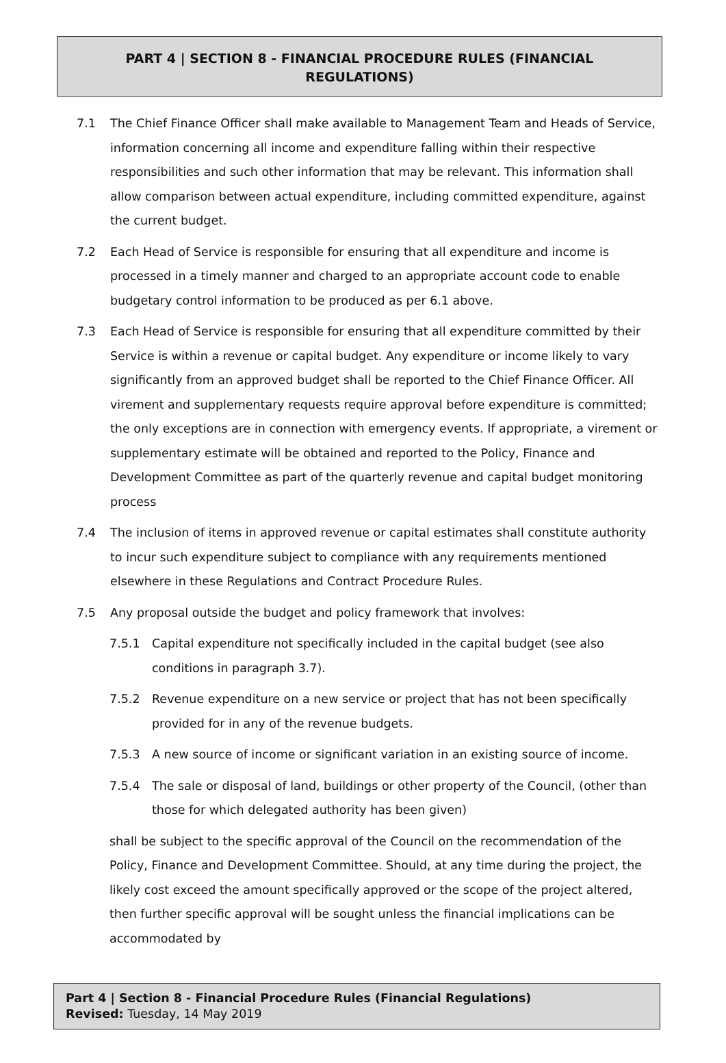PART 4 | SECTION 8 - FINANCIAL PROCEDURE RULES (FINANCIAL REGULATIONS)
7.1 The Chief Finance Officer shall make available to Management Team and Heads of Service, information concerning all income and expenditure falling within their respective responsibilities and such other information that may be relevant. This information shall allow comparison between actual expenditure, including committed expenditure, against the current budget.
7.2 Each Head of Service is responsible for ensuring that all expenditure and income is processed in a timely manner and charged to an appropriate account code to enable budgetary control information to be produced as per 6.1 above.
7.3 Each Head of Service is responsible for ensuring that all expenditure committed by their Service is within a revenue or capital budget. Any expenditure or income likely to vary significantly from an approved budget shall be reported to the Chief Finance Officer. All virement and supplementary requests require approval before expenditure is committed; the only exceptions are in connection with emergency events. If appropriate, a virement or supplementary estimate will be obtained and reported to the Policy, Finance and Development Committee as part of the quarterly revenue and capital budget monitoring process
7.4 The inclusion of items in approved revenue or capital estimates shall constitute authority to incur such expenditure subject to compliance with any requirements mentioned elsewhere in these Regulations and Contract Procedure Rules.
7.5 Any proposal outside the budget and policy framework that involves:
7.5.1 Capital expenditure not specifically included in the capital budget (see also conditions in paragraph 3.7).
7.5.2 Revenue expenditure on a new service or project that has not been specifically provided for in any of the revenue budgets.
7.5.3 A new source of income or significant variation in an existing source of income.
7.5.4 The sale or disposal of land, buildings or other property of the Council, (other than those for which delegated authority has been given)
shall be subject to the specific approval of the Council on the recommendation of the Policy, Finance and Development Committee. Should, at any time during the project, the likely cost exceed the amount specifically approved or the scope of the project altered, then further specific approval will be sought unless the financial implications can be accommodated by
Part 4 | Section 8 - Financial Procedure Rules (Financial Regulations)
Revised: Tuesday, 14 May 2019